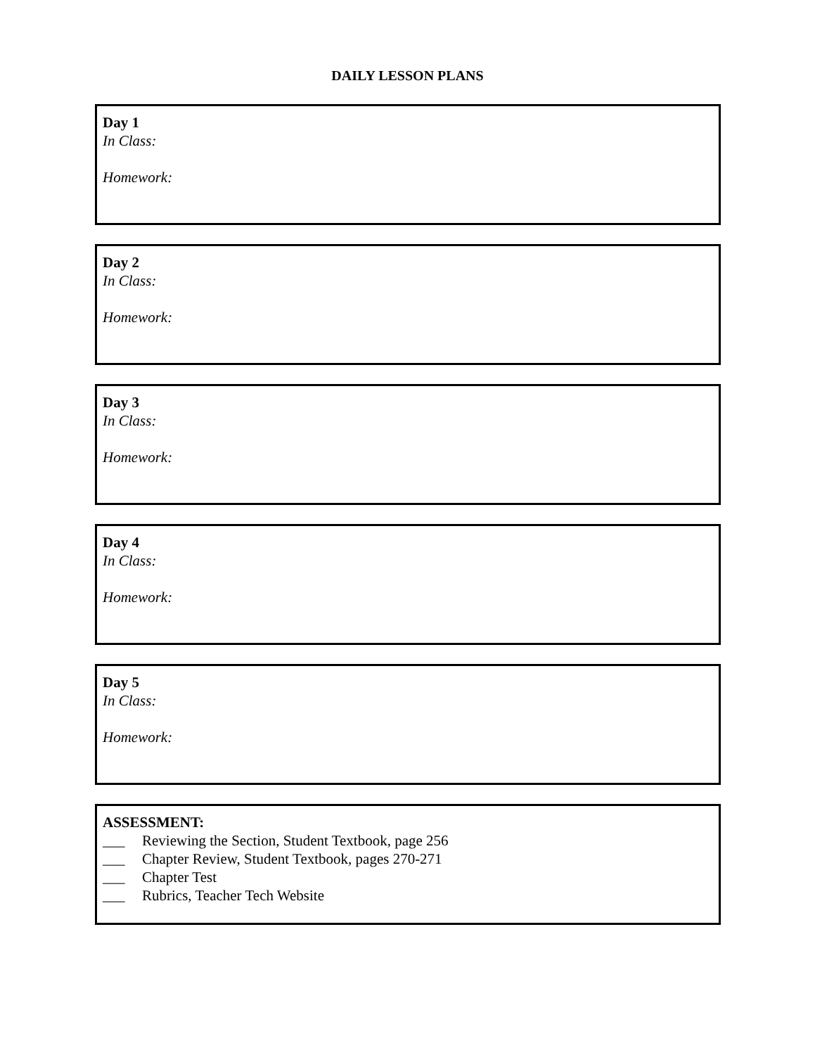DAILY LESSON PLANS
Day 1
In Class:
Homework:
Day 2
In Class:
Homework:
Day 3
In Class:
Homework:
Day 4
In Class:
Homework:
Day 5
In Class:
Homework:
ASSESSMENT:
___ Reviewing the Section, Student Textbook, page 256
___ Chapter Review, Student Textbook, pages 270-271
___ Chapter Test
___ Rubrics, Teacher Tech Website